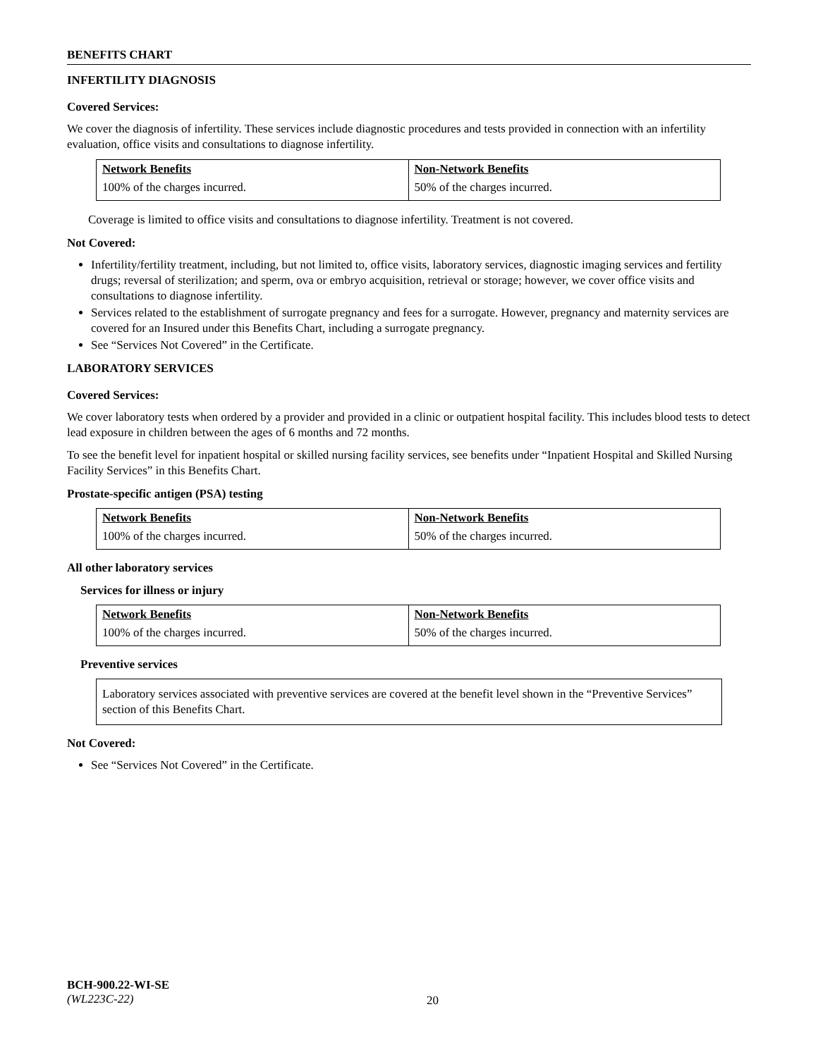BENEFITS CHART
INFERTILITY DIAGNOSIS
Covered Services:
We cover the diagnosis of infertility. These services include diagnostic procedures and tests provided in connection with an infertility evaluation, office visits and consultations to diagnose infertility.
| Network Benefits | Non-Network Benefits |
| --- | --- |
| 100% of the charges incurred. | 50% of the charges incurred. |
Coverage is limited to office visits and consultations to diagnose infertility. Treatment is not covered.
Not Covered:
Infertility/fertility treatment, including, but not limited to, office visits, laboratory services, diagnostic imaging services and fertility drugs; reversal of sterilization; and sperm, ova or embryo acquisition, retrieval or storage; however, we cover office visits and consultations to diagnose infertility.
Services related to the establishment of surrogate pregnancy and fees for a surrogate. However, pregnancy and maternity services are covered for an Insured under this Benefits Chart, including a surrogate pregnancy.
See “Services Not Covered” in the Certificate.
LABORATORY SERVICES
Covered Services:
We cover laboratory tests when ordered by a provider and provided in a clinic or outpatient hospital facility. This includes blood tests to detect lead exposure in children between the ages of 6 months and 72 months.
To see the benefit level for inpatient hospital or skilled nursing facility services, see benefits under “Inpatient Hospital and Skilled Nursing Facility Services” in this Benefits Chart.
Prostate-specific antigen (PSA) testing
| Network Benefits | Non-Network Benefits |
| --- | --- |
| 100% of the charges incurred. | 50% of the charges incurred. |
All other laboratory services
Services for illness or injury
| Network Benefits | Non-Network Benefits |
| --- | --- |
| 100% of the charges incurred. | 50% of the charges incurred. |
Preventive services
Laboratory services associated with preventive services are covered at the benefit level shown in the “Preventive Services” section of this Benefits Chart.
Not Covered:
See “Services Not Covered” in the Certificate.
BCH-900.22-WI-SE
(WL223C-22)
20